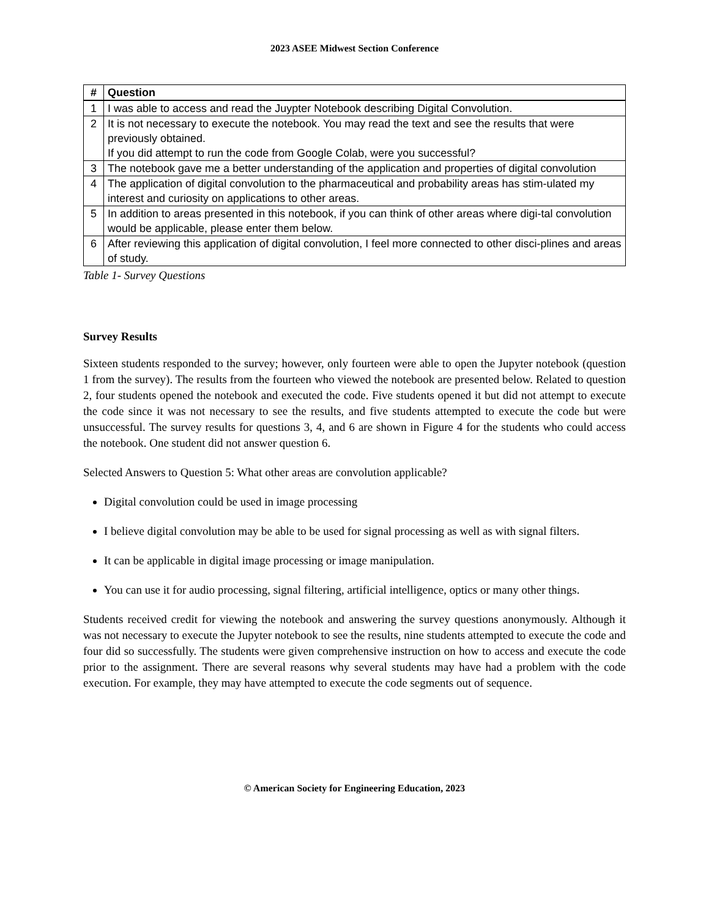2023 ASEE Midwest Section Conference
| # | Question |
| --- | --- |
| 1 | I was able to access and read the Juypter Notebook describing Digital Convolution. |
| 2 | It is not necessary to execute the notebook. You may read the text and see the results that were previously obtained. If you did attempt to run the code from Google Colab, were you successful? |
| 3 | The notebook gave me a better understanding of the application and properties of digital convolution |
| 4 | The application of digital convolution to the pharmaceutical and probability areas has stim-ulated my interest and curiosity on applications to other areas. |
| 5 | In addition to areas presented in this notebook, if you can think of other areas where digi-tal convolution would be applicable, please enter them below. |
| 6 | After reviewing this application of digital convolution, I feel more connected to other disci-plines and areas of study. |
Table 1- Survey Questions
Survey Results
Sixteen students responded to the survey; however, only fourteen were able to open the Jupyter notebook (question 1 from the survey). The results from the fourteen who viewed the notebook are presented below. Related to question 2, four students opened the notebook and executed the code. Five students opened it but did not attempt to execute the code since it was not necessary to see the results, and five students attempted to execute the code but were unsuccessful. The survey results for questions 3, 4, and 6 are shown in Figure 4 for the students who could access the notebook. One student did not answer question 6.
Selected Answers to Question 5: What other areas are convolution applicable?
Digital convolution could be used in image processing
I believe digital convolution may be able to be used for signal processing as well as with signal filters.
It can be applicable in digital image processing or image manipulation.
You can use it for audio processing, signal filtering, artificial intelligence, optics or many other things.
Students received credit for viewing the notebook and answering the survey questions anonymously. Although it was not necessary to execute the Jupyter notebook to see the results, nine students attempted to execute the code and four did so successfully. The students were given comprehensive instruction on how to access and execute the code prior to the assignment. There are several reasons why several students may have had a problem with the code execution. For example, they may have attempted to execute the code segments out of sequence.
© American Society for Engineering Education, 2023